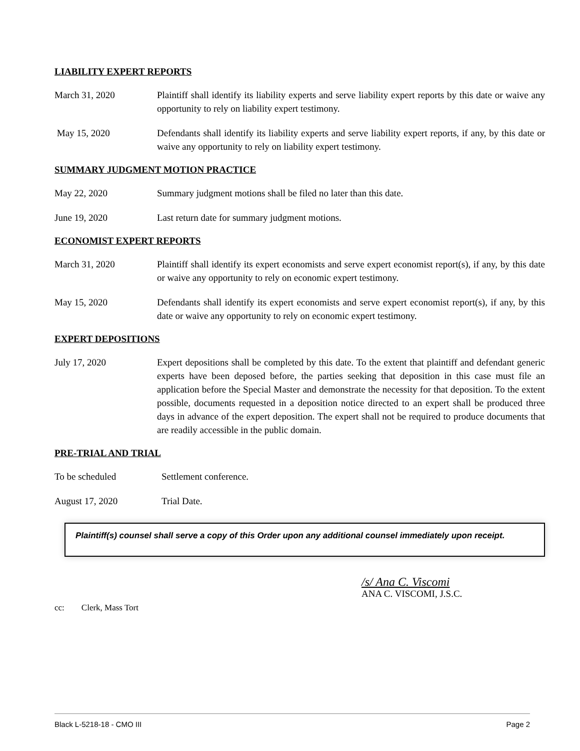LIABILITY EXPERT REPORTS
March 31, 2020 Plaintiff shall identify its liability experts and serve liability expert reports by this date or waive any opportunity to rely on liability expert testimony.
May 15, 2020 Defendants shall identify its liability experts and serve liability expert reports, if any, by this date or waive any opportunity to rely on liability expert testimony.
SUMMARY JUDGMENT MOTION PRACTICE
May 22, 2020 Summary judgment motions shall be filed no later than this date.
June 19, 2020 Last return date for summary judgment motions.
ECONOMIST EXPERT REPORTS
March 31, 2020 Plaintiff shall identify its expert economists and serve expert economist report(s), if any, by this date or waive any opportunity to rely on economic expert testimony.
May 15, 2020 Defendants shall identify its expert economists and serve expert economist report(s), if any, by this date or waive any opportunity to rely on economic expert testimony.
EXPERT DEPOSITIONS
July 17, 2020 Expert depositions shall be completed by this date. To the extent that plaintiff and defendant generic experts have been deposed before, the parties seeking that deposition in this case must file an application before the Special Master and demonstrate the necessity for that deposition. To the extent possible, documents requested in a deposition notice directed to an expert shall be produced three days in advance of the expert deposition. The expert shall not be required to produce documents that are readily accessible in the public domain.
PRE-TRIAL AND TRIAL
To be scheduled Settlement conference.
August 17, 2020 Trial Date.
Plaintiff(s) counsel shall serve a copy of this Order upon any additional counsel immediately upon receipt.
/s/ Ana C. Viscomi
ANA C. VISCOMI, J.S.C.
cc: Clerk, Mass Tort
Black L-5218-18 - CMO III Page 2